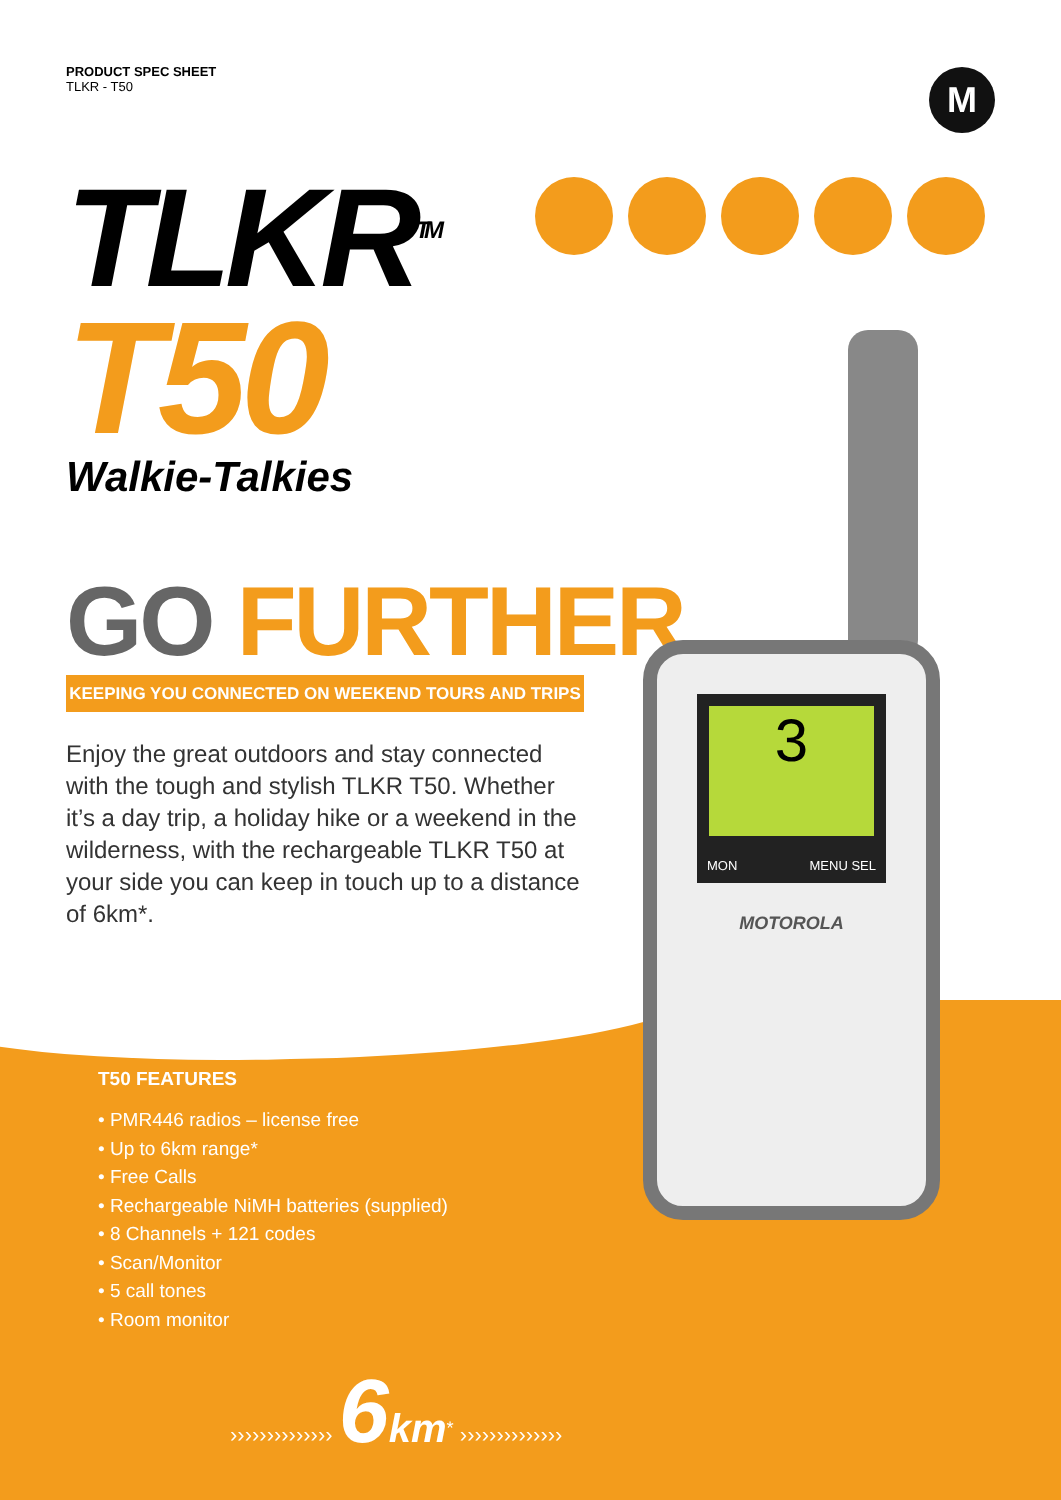PRODUCT SPEC SHEET
TLKR - T50
M
TLKR<sup>TM</sup>
T50
Walkie-Talkies
GO FURTHER
KEEPING YOU CONNECTED ON WEEKEND TOURS AND TRIPS
Enjoy the great outdoors and stay connected with the tough and stylish TLKR T50. Whether it’s a day trip, a holiday hike or a weekend in the wilderness, with the rechargeable TLKR T50 at your side you can keep in touch up to a distance of 6km*.
3
MON MENU SEL
MOTOROLA
T50 FEATURES
• PMR446 radios – license free
• Up to 6km range*
• Free Calls
• Rechargeable NiMH batteries (supplied)
• 8 Channels + 121 codes
• Scan/Monitor
• 5 call tones
• Room monitor
›››››››››››››› 6 km<sup>*</sup> ››››››››››››››